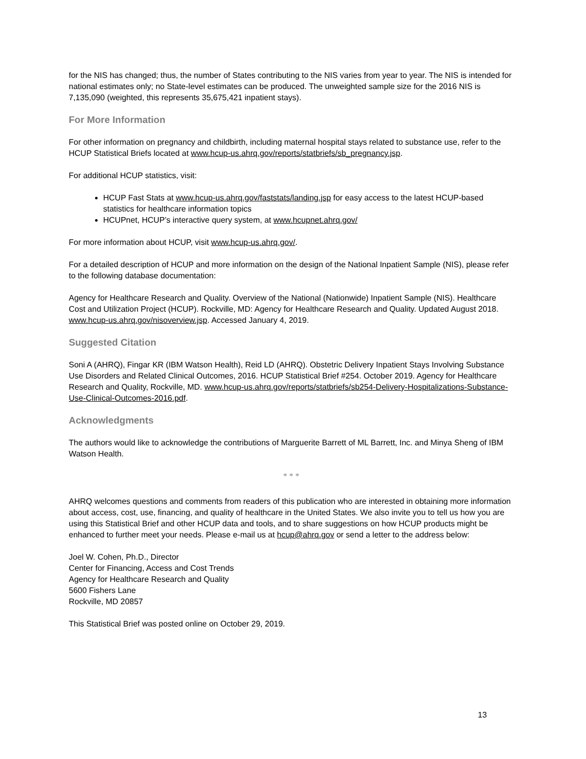for the NIS has changed; thus, the number of States contributing to the NIS varies from year to year. The NIS is intended for national estimates only; no State-level estimates can be produced. The unweighted sample size for the 2016 NIS is 7,135,090 (weighted, this represents 35,675,421 inpatient stays).
For More Information
For other information on pregnancy and childbirth, including maternal hospital stays related to substance use, refer to the HCUP Statistical Briefs located at www.hcup-us.ahrq.gov/reports/statbriefs/sb_pregnancy.jsp.
For additional HCUP statistics, visit:
HCUP Fast Stats at www.hcup-us.ahrq.gov/faststats/landing.jsp for easy access to the latest HCUP-based statistics for healthcare information topics
HCUPnet, HCUP’s interactive query system, at www.hcupnet.ahrq.gov/
For more information about HCUP, visit www.hcup-us.ahrq.gov/.
For a detailed description of HCUP and more information on the design of the National Inpatient Sample (NIS), please refer to the following database documentation:
Agency for Healthcare Research and Quality. Overview of the National (Nationwide) Inpatient Sample (NIS). Healthcare Cost and Utilization Project (HCUP). Rockville, MD: Agency for Healthcare Research and Quality. Updated August 2018. www.hcup-us.ahrq.gov/nisoverview.jsp. Accessed January 4, 2019.
Suggested Citation
Soni A (AHRQ), Fingar KR (IBM Watson Health), Reid LD (AHRQ). Obstetric Delivery Inpatient Stays Involving Substance Use Disorders and Related Clinical Outcomes, 2016. HCUP Statistical Brief #254. October 2019. Agency for Healthcare Research and Quality, Rockville, MD. www.hcup-us.ahrq.gov/reports/statbriefs/sb254-Delivery-Hospitalizations-Substance-Use-Clinical-Outcomes-2016.pdf.
Acknowledgments
The authors would like to acknowledge the contributions of Marguerite Barrett of ML Barrett, Inc. and Minya Sheng of IBM Watson Health.
* * *
AHRQ welcomes questions and comments from readers of this publication who are interested in obtaining more information about access, cost, use, financing, and quality of healthcare in the United States. We also invite you to tell us how you are using this Statistical Brief and other HCUP data and tools, and to share suggestions on how HCUP products might be enhanced to further meet your needs. Please e-mail us at hcup@ahrq.gov or send a letter to the address below:
Joel W. Cohen, Ph.D., Director
Center for Financing, Access and Cost Trends
Agency for Healthcare Research and Quality
5600 Fishers Lane
Rockville, MD 20857
This Statistical Brief was posted online on October 29, 2019.
13